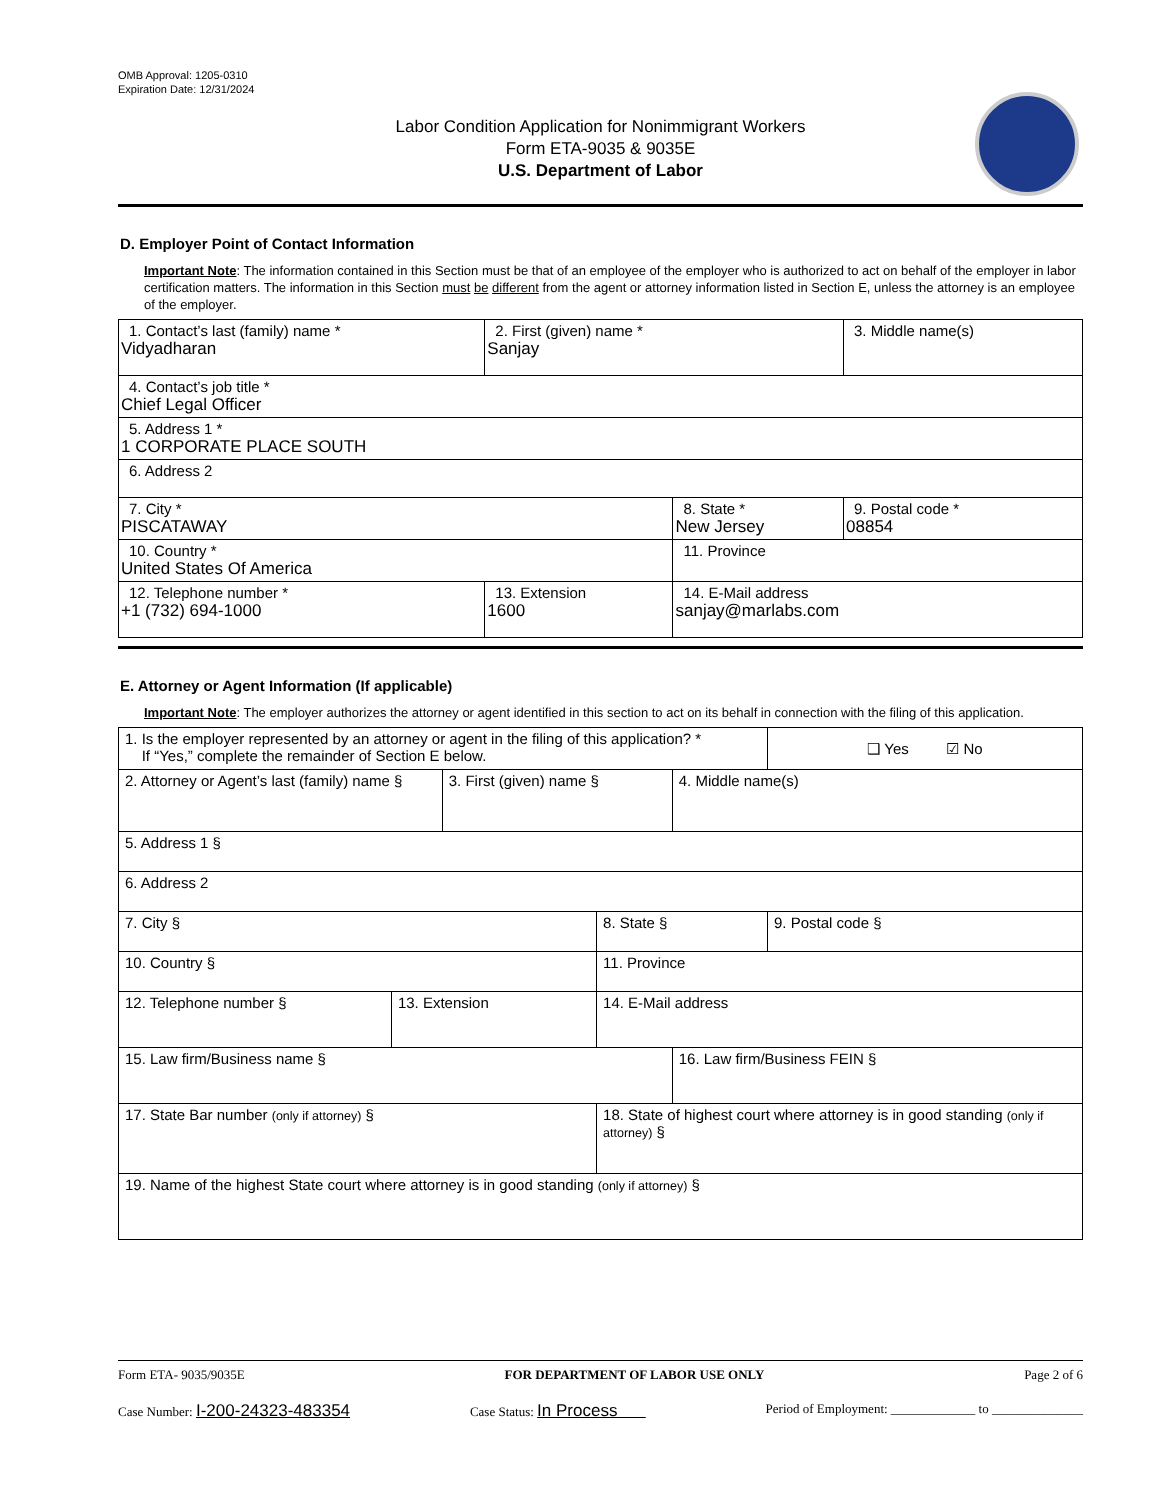OMB Approval: 1205-0310
Expiration Date: 12/31/2024
Labor Condition Application for Nonimmigrant Workers
Form ETA-9035 & 9035E
U.S. Department of Labor
D. Employer Point of Contact Information
Important Note: The information contained in this Section must be that of an employee of the employer who is authorized to act on behalf of the employer in labor certification matters. The information in this Section must be different from the agent or attorney information listed in Section E, unless the attorney is an employee of the employer.
| 1. Contact’s last (family) name * Vidyadharan | | 2. First (given) name * Sanjay | | 3. Middle name(s) |
| 4. Contact’s job title * Chief Legal Officer | | | | |
| 5. Address 1 * 1 CORPORATE PLACE SOUTH | | | | |
| 6. Address 2 | | | | |
| 7. City * PISCATAWAY | | | 8. State * New Jersey | 9. Postal code * 08854 |
| 10. Country * United States Of America | | | 11. Province | |
| 12. Telephone number * +1 (732) 694-1000 | 13. Extension 1600 | | 14. E-Mail address sanjay@marlabs.com | |
E. Attorney or Agent Information (If applicable)
Important Note: The employer authorizes the attorney or agent identified in this section to act on its behalf in connection with the filing of this application.
| 1. Is the employer represented by an attorney or agent in the filing of this application? * If “Yes,” complete the remainder of Section E below. | | | | | ❑ Yes ☑ No |
| 2. Attorney or Agent’s last (family) name § | | 3. First (given) name § | | 4. Middle name(s) | |
| 5. Address 1 § | | | | | |
| 6. Address 2 | | | | | |
| 7. City § | | | 8. State § | | 9. Postal code § |
| 10. Country § | | | 11. Province | | |
| 12. Telephone number § | 13. Extension | | 14. E-Mail address | | |
| 15. Law firm/Business name § | | | | 16. Law firm/Business FEIN § | |
| 17. State Bar number (only if attorney) § | | | 18. State of highest court where attorney is in good standing (only if attorney) § | | |
| 19. Name of the highest State court where attorney is in good standing (only if attorney) § | | | | | |
Form ETA- 9035/9035E FOR DEPARTMENT OF LABOR USE ONLY Page 2 of 6
Case Number: I-200-24323-483354 Case Status: In Process Period of Employment: _____________ to ______________